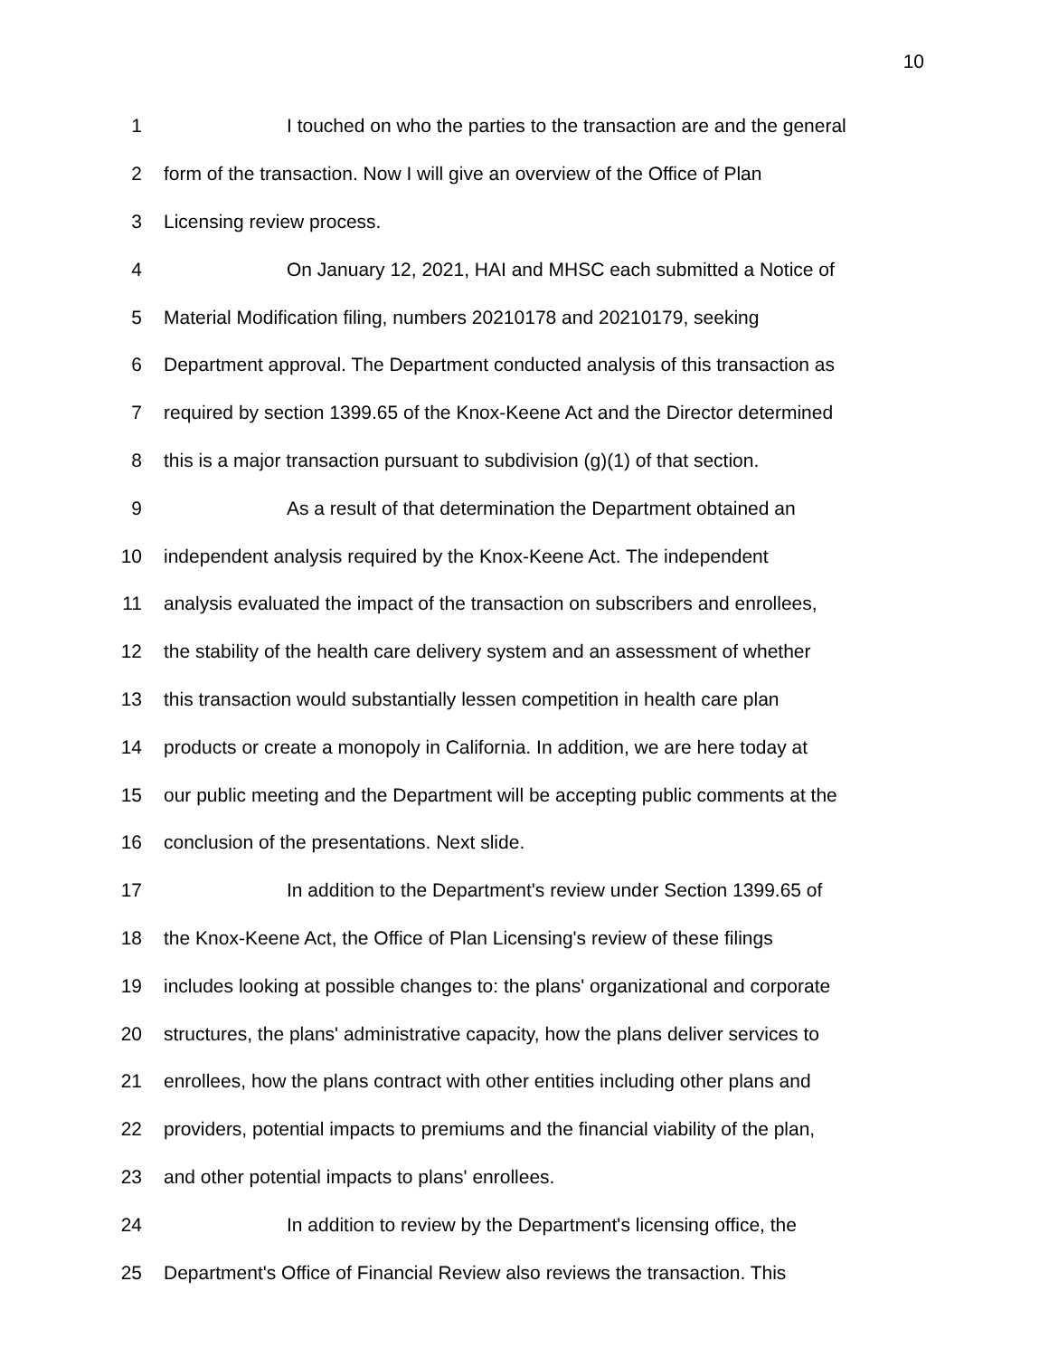10
1 I touched on who the parties to the transaction are and the general
2 form of the transaction. Now I will give an overview of the Office of Plan
3 Licensing review process.
4 On January 12, 2021, HAI and MHSC each submitted a Notice of
5 Material Modification filing, numbers 20210178 and 20210179, seeking
6 Department approval. The Department conducted analysis of this transaction as
7 required by section 1399.65 of the Knox-Keene Act and the Director determined
8 this is a major transaction pursuant to subdivision (g)(1) of that section.
9 As a result of that determination the Department obtained an
10 independent analysis required by the Knox-Keene Act. The independent
11 analysis evaluated the impact of the transaction on subscribers and enrollees,
12 the stability of the health care delivery system and an assessment of whether
13 this transaction would substantially lessen competition in health care plan
14 products or create a monopoly in California. In addition, we are here today at
15 our public meeting and the Department will be accepting public comments at the
16 conclusion of the presentations. Next slide.
17 In addition to the Department's review under Section 1399.65 of
18 the Knox-Keene Act, the Office of Plan Licensing's review of these filings
19 includes looking at possible changes to: the plans' organizational and corporate
20 structures, the plans' administrative capacity, how the plans deliver services to
21 enrollees, how the plans contract with other entities including other plans and
22 providers, potential impacts to premiums and the financial viability of the plan,
23 and other potential impacts to plans' enrollees.
24 In addition to review by the Department's licensing office, the
25 Department's Office of Financial Review also reviews the transaction. This